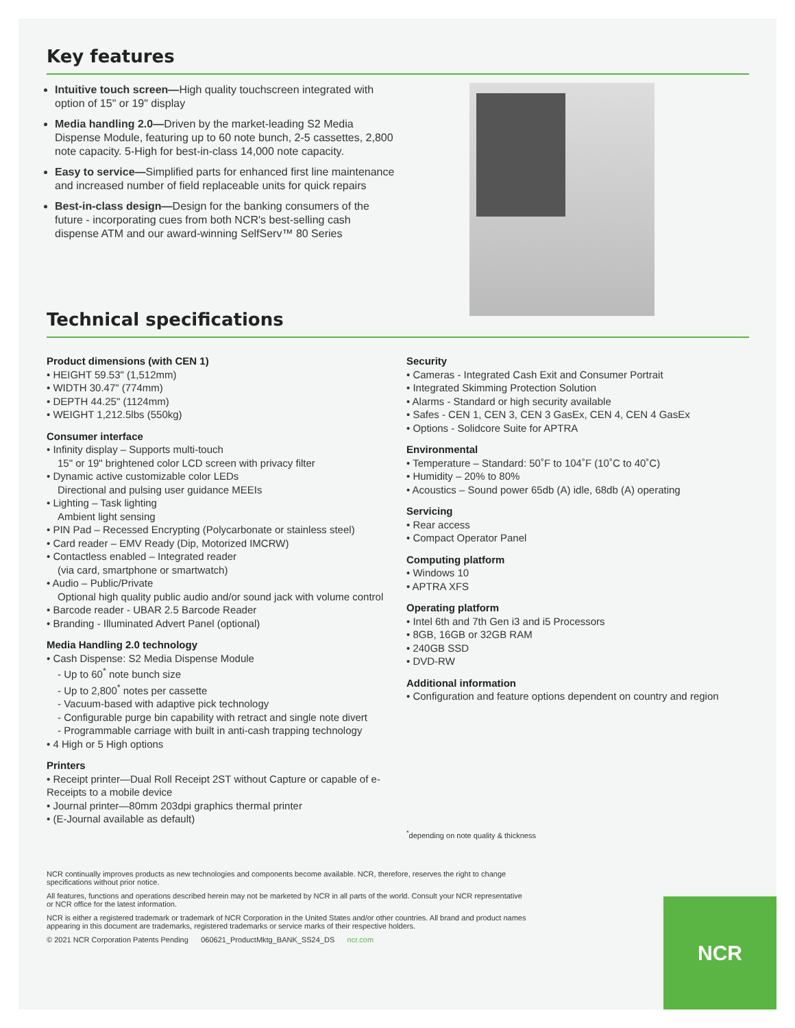Key features
Intuitive touch screen—High quality touchscreen integrated with option of 15" or 19" display
Media handling 2.0—Driven by the market-leading S2 Media Dispense Module, featuring up to 60 note bunch, 2-5 cassettes, 2,800 note capacity. 5-High for best-in-class 14,000 note capacity.
Easy to service—Simplified parts for enhanced first line maintenance and increased number of field replaceable units for quick repairs
Best-in-class design—Design for the banking consumers of the future - incorporating cues from both NCR's best-selling cash dispense ATM and our award-winning SelfServ™ 80 Series
Technical specifications
Product dimensions (with CEN 1)
• HEIGHT 59.53" (1,512mm)
• WIDTH 30.47" (774mm)
• DEPTH 44.25" (1124mm)
• WEIGHT 1,212.5lbs (550kg)
Consumer interface
• Infinity display – Supports multi-touch
15" or 19" brightened color LCD screen with privacy filter
• Dynamic active customizable color LEDs
Directional and pulsing user guidance MEEIs
• Lighting – Task lighting
Ambient light sensing
• PIN Pad – Recessed Encrypting (Polycarbonate or stainless steel)
• Card reader – EMV Ready (Dip, Motorized IMCRW)
• Contactless enabled – Integrated reader
(via card, smartphone or smartwatch)
• Audio – Public/Private
Optional high quality public audio and/or sound jack with volume control
• Barcode reader - UBAR 2.5 Barcode Reader
• Branding - Illuminated Advert Panel (optional)
Media Handling 2.0 technology
• Cash Dispense: S2 Media Dispense Module
- Up to 60<sup>*</sup> note bunch size
- Up to 2,800<sup>*</sup> notes per cassette
- Vacuum-based with adaptive pick technology
- Configurable purge bin capability with retract and single note divert
- Programmable carriage with built in anti-cash trapping technology
• 4 High or 5 High options
Printers
• Receipt printer—Dual Roll Receipt 2ST without Capture or capable of e-Receipts to a mobile device
• Journal printer—80mm 203dpi graphics thermal printer
• (E-Journal available as default)
Security
• Cameras - Integrated Cash Exit and Consumer Portrait
• Integrated Skimming Protection Solution
• Alarms - Standard or high security available
• Safes - CEN 1, CEN 3, CEN 3 GasEx, CEN 4, CEN 4 GasEx
• Options - Solidcore Suite for APTRA
Environmental
• Temperature – Standard: 50˚F to 104˚F (10˚C to 40˚C)
• Humidity – 20% to 80%
• Acoustics – Sound power 65db (A) idle, 68db (A) operating
Servicing
• Rear access
• Compact Operator Panel
Computing platform
• Windows 10
• APTRA XFS
Operating platform
• Intel 6th and 7th Gen i3 and i5 Processors
• 8GB, 16GB or 32GB RAM
• 240GB SSD
• DVD-RW
Additional information
• Configuration and feature options dependent on country and region
<sup>*</sup> depending on note quality & thickness
NCR continually improves products as new technologies and components become available. NCR, therefore, reserves the right to change specifications without prior notice.
All features, functions and operations described herein may not be marketed by NCR in all parts of the world. Consult your NCR representative or NCR office for the latest information.
NCR is either a registered trademark or trademark of NCR Corporation in the United States and/or other countries. All brand and product names appearing in this document are trademarks, registered trademarks or service marks of their respective holders.
© 2021 NCR Corporation Patents Pending 060621_ProductMktg_BANK_SS24_DS ncr.com
NCR